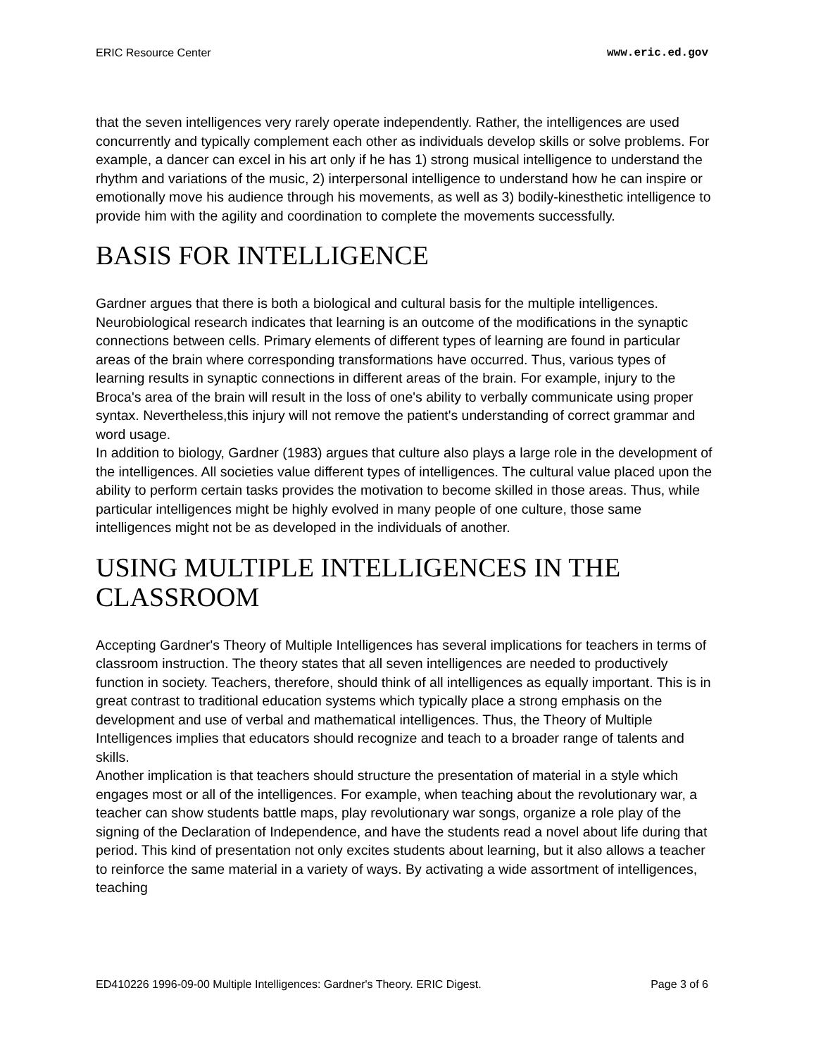ERIC Resource Center www.eric.ed.gov
that the seven intelligences very rarely operate independently. Rather, the intelligences are used concurrently and typically complement each other as individuals develop skills or solve problems. For example, a dancer can excel in his art only if he has 1) strong musical intelligence to understand the rhythm and variations of the music, 2) interpersonal intelligence to understand how he can inspire or emotionally move his audience through his movements, as well as 3) bodily-kinesthetic intelligence to provide him with the agility and coordination to complete the movements successfully.
BASIS FOR INTELLIGENCE
Gardner argues that there is both a biological and cultural basis for the multiple intelligences. Neurobiological research indicates that learning is an outcome of the modifications in the synaptic connections between cells. Primary elements of different types of learning are found in particular areas of the brain where corresponding transformations have occurred. Thus, various types of learning results in synaptic connections in different areas of the brain. For example, injury to the Broca's area of the brain will result in the loss of one's ability to verbally communicate using proper syntax. Nevertheless,this injury will not remove the patient's understanding of correct grammar and word usage.
In addition to biology, Gardner (1983) argues that culture also plays a large role in the development of the intelligences. All societies value different types of intelligences. The cultural value placed upon the ability to perform certain tasks provides the motivation to become skilled in those areas. Thus, while particular intelligences might be highly evolved in many people of one culture, those same intelligences might not be as developed in the individuals of another.
USING MULTIPLE INTELLIGENCES IN THE CLASSROOM
Accepting Gardner's Theory of Multiple Intelligences has several implications for teachers in terms of classroom instruction. The theory states that all seven intelligences are needed to productively function in society. Teachers, therefore, should think of all intelligences as equally important. This is in great contrast to traditional education systems which typically place a strong emphasis on the development and use of verbal and mathematical intelligences. Thus, the Theory of Multiple Intelligences implies that educators should recognize and teach to a broader range of talents and skills.
Another implication is that teachers should structure the presentation of material in a style which engages most or all of the intelligences. For example, when teaching about the revolutionary war, a teacher can show students battle maps, play revolutionary war songs, organize a role play of the signing of the Declaration of Independence, and have the students read a novel about life during that period. This kind of presentation not only excites students about learning, but it also allows a teacher to reinforce the same material in a variety of ways. By activating a wide assortment of intelligences, teaching
ED410226 1996-09-00 Multiple Intelligences: Gardner's Theory. ERIC Digest. Page 3 of 6